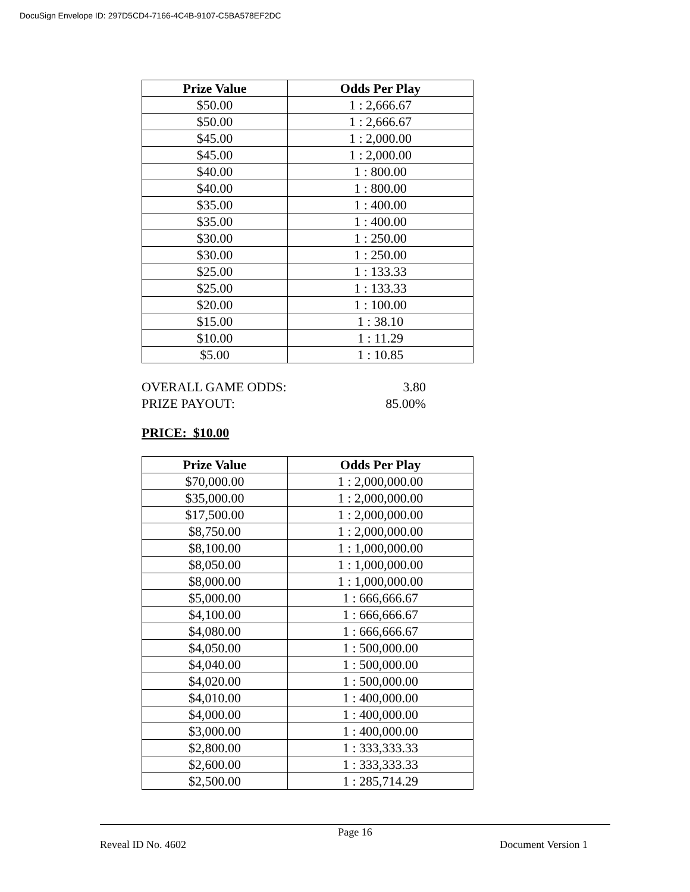DocuSign Envelope ID: 297D5CD4-7166-4C4B-9107-C5BA578EF2DC
| Prize Value | Odds Per Play |
| --- | --- |
| $50.00 | 1 : 2,666.67 |
| $50.00 | 1 : 2,666.67 |
| $45.00 | 1 : 2,000.00 |
| $45.00 | 1 : 2,000.00 |
| $40.00 | 1 : 800.00 |
| $40.00 | 1 : 800.00 |
| $35.00 | 1 : 400.00 |
| $35.00 | 1 : 400.00 |
| $30.00 | 1 : 250.00 |
| $30.00 | 1 : 250.00 |
| $25.00 | 1 : 133.33 |
| $25.00 | 1 : 133.33 |
| $20.00 | 1 : 100.00 |
| $15.00 | 1 : 38.10 |
| $10.00 | 1 : 11.29 |
| $5.00 | 1 : 10.85 |
OVERALL GAME ODDS: 3.80
PRIZE PAYOUT: 85.00%
PRICE: $10.00
| Prize Value | Odds Per Play |
| --- | --- |
| $70,000.00 | 1 : 2,000,000.00 |
| $35,000.00 | 1 : 2,000,000.00 |
| $17,500.00 | 1 : 2,000,000.00 |
| $8,750.00 | 1 : 2,000,000.00 |
| $8,100.00 | 1 : 1,000,000.00 |
| $8,050.00 | 1 : 1,000,000.00 |
| $8,000.00 | 1 : 1,000,000.00 |
| $5,000.00 | 1 : 666,666.67 |
| $4,100.00 | 1 : 666,666.67 |
| $4,080.00 | 1 : 666,666.67 |
| $4,050.00 | 1 : 500,000.00 |
| $4,040.00 | 1 : 500,000.00 |
| $4,020.00 | 1 : 500,000.00 |
| $4,010.00 | 1 : 400,000.00 |
| $4,000.00 | 1 : 400,000.00 |
| $3,000.00 | 1 : 400,000.00 |
| $2,800.00 | 1 : 333,333.33 |
| $2,600.00 | 1 : 333,333.33 |
| $2,500.00 | 1 : 285,714.29 |
Page 16
Reveal ID No. 4602 Document Version 1